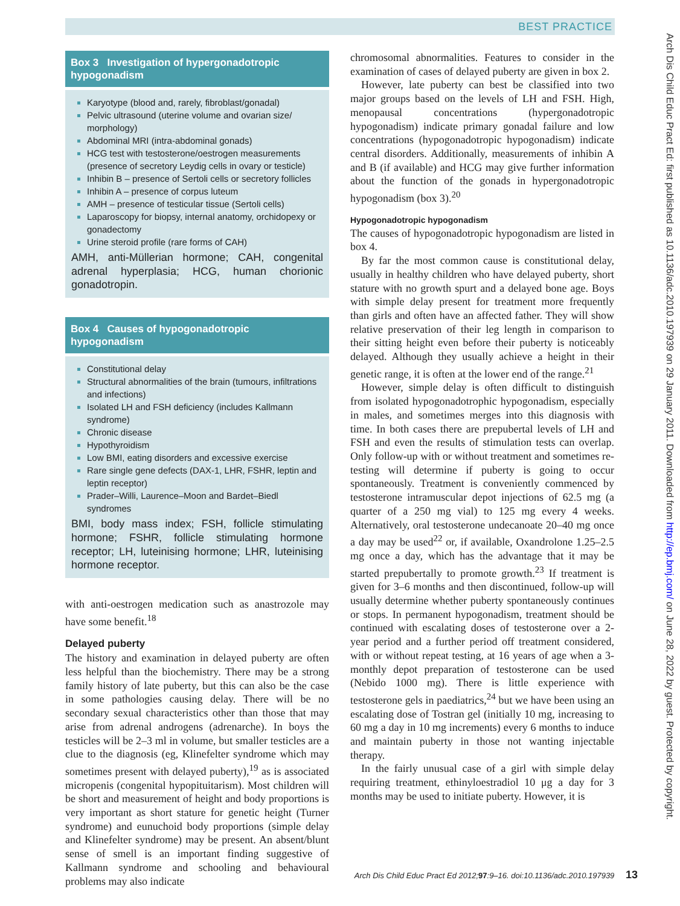BEST PRACTICE
Arch Dis Child Educ Pract Ed: first published as 10.1136/adc.2010.197939 on 29 January 2011. Downloaded from http://ep.bmj.com/ on June 28, 2022 by guest. Protected by copyright.
Box 3 Investigation of hypergonadotropic hypogonadism
Karyotype (blood and, rarely, fibroblast/gonadal)
Pelvic ultrasound (uterine volume and ovarian size/ morphology)
Abdominal MRI (intra-abdominal gonads)
HCG test with testosterone/oestrogen measurements (presence of secretory Leydig cells in ovary or testicle)
Inhibin B – presence of Sertoli cells or secretory follicles
Inhibin A – presence of corpus luteum
AMH – presence of testicular tissue (Sertoli cells)
Laparoscopy for biopsy, internal anatomy, orchidopexy or gonadectomy
Urine steroid profile (rare forms of CAH)
AMH, anti-Müllerian hormone; CAH, congenital adrenal hyperplasia; HCG, human chorionic gonadotropin.
Box 4 Causes of hypogonadotropic hypogonadism
Constitutional delay
Structural abnormalities of the brain (tumours, infiltrations and infections)
Isolated LH and FSH deficiency (includes Kallmann syndrome)
Chronic disease
Hypothyroidism
Low BMI, eating disorders and excessive exercise
Rare single gene defects (DAX-1, LHR, FSHR, leptin and leptin receptor)
Prader–Willi, Laurence–Moon and Bardet–Biedl syndromes
BMI, body mass index; FSH, follicle stimulating hormone; FSHR, follicle stimulating hormone receptor; LH, luteinising hormone; LHR, luteinising hormone receptor.
with anti-oestrogen medication such as anastrozole may have some benefit.<sup>18</sup>
Delayed puberty
The history and examination in delayed puberty are often less helpful than the biochemistry. There may be a strong family history of late puberty, but this can also be the case in some pathologies causing delay. There will be no secondary sexual characteristics other than those that may arise from adrenal androgens (adrenarche). In boys the testicles will be 2–3 ml in volume, but smaller testicles are a clue to the diagnosis (eg, Klinefelter syndrome which may sometimes present with delayed puberty),<sup>19</sup> as is associated micropenis (congenital hypopituitarism). Most children will be short and measurement of height and body proportions is very important as short stature for genetic height (Turner syndrome) and eunuchoid body proportions (simple delay and Klinefelter syndrome) may be present. An absent/blunt sense of smell is an important finding suggestive of Kallmann syndrome and schooling and behavioural problems may also indicate
chromosomal abnormalities. Features to consider in the examination of cases of delayed puberty are given in box 2.
However, late puberty can best be classified into two major groups based on the levels of LH and FSH. High, menopausal concentrations (hypergonadotropic hypogonadism) indicate primary gonadal failure and low concentrations (hypogonadotropic hypogonadism) indicate central disorders. Additionally, measurements of inhibin A and B (if available) and HCG may give further information about the function of the gonads in hypergonadotropic hypogonadism (box 3).<sup>20</sup>
Hypogonadotropic hypogonadism
The causes of hypogonadotropic hypogonadism are listed in box 4.
By far the most common cause is constitutional delay, usually in healthy children who have delayed puberty, short stature with no growth spurt and a delayed bone age. Boys with simple delay present for treatment more frequently than girls and often have an affected father. They will show relative preservation of their leg length in comparison to their sitting height even before their puberty is noticeably delayed. Although they usually achieve a height in their genetic range, it is often at the lower end of the range.<sup>21</sup>
However, simple delay is often difficult to distinguish from isolated hypogonadotrophic hypogonadism, especially in males, and sometimes merges into this diagnosis with time. In both cases there are prepubertal levels of LH and FSH and even the results of stimulation tests can overlap. Only follow-up with or without treatment and sometimes re-testing will determine if puberty is going to occur spontaneously. Treatment is conveniently commenced by testosterone intramuscular depot injections of 62.5 mg (a quarter of a 250 mg vial) to 125 mg every 4 weeks. Alternatively, oral testosterone undecanoate 20–40 mg once a day may be used<sup>22</sup> or, if available, Oxandrolone 1.25–2.5 mg once a day, which has the advantage that it may be started prepubertally to promote growth.<sup>23</sup> If treatment is given for 3–6 months and then discontinued, follow-up will usually determine whether puberty spontaneously continues or stops. In permanent hypogonadism, treatment should be continued with escalating doses of testosterone over a 2-year period and a further period off treatment considered, with or without repeat testing, at 16 years of age when a 3-monthly depot preparation of testosterone can be used (Nebido 1000 mg). There is little experience with testosterone gels in paediatrics,<sup>24</sup> but we have been using an escalating dose of Tostran gel (initially 10 mg, increasing to 60 mg a day in 10 mg increments) every 6 months to induce and maintain puberty in those not wanting injectable therapy.
In the fairly unusual case of a girl with simple delay requiring treatment, ethinyloestradiol 10 μg a day for 3 months may be used to initiate puberty. However, it is
Arch Dis Child Educ Pract Ed 2012; 97:9–16. doi:10.1136/adc.2010.197939 13